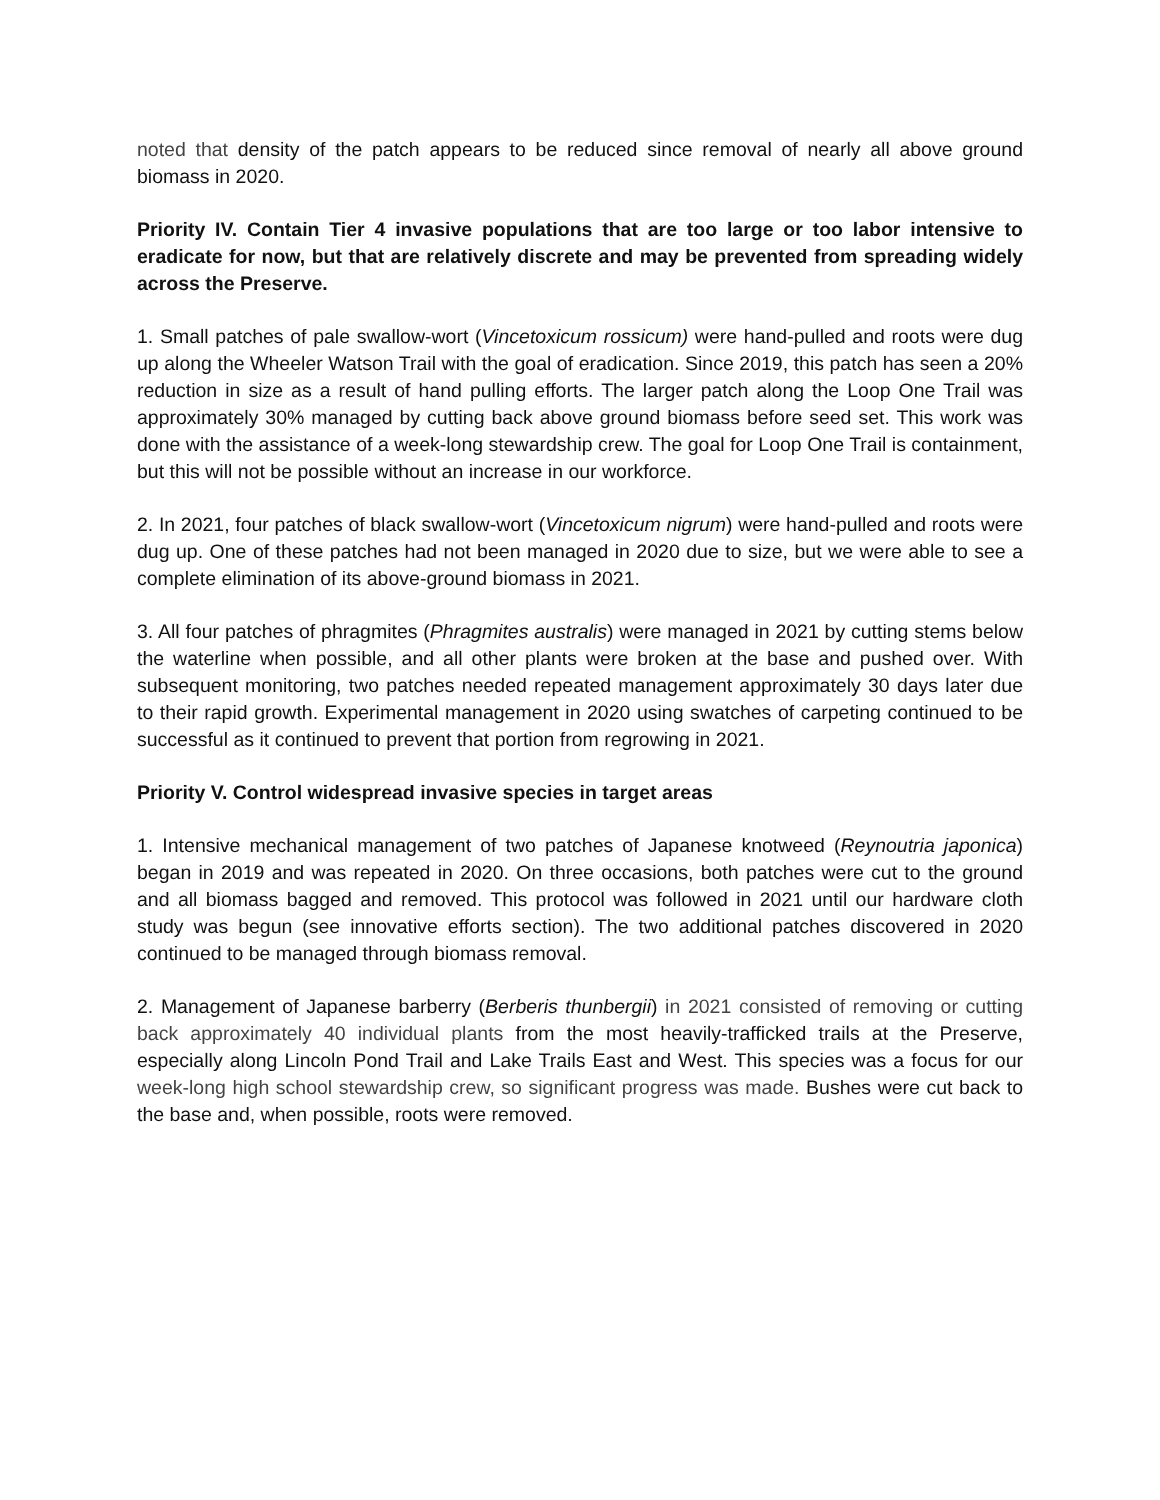noted that density of the patch appears to be reduced since removal of nearly all above ground biomass in 2020.
Priority IV. Contain Tier 4 invasive populations that are too large or too labor intensive to eradicate for now, but that are relatively discrete and may be prevented from spreading widely across the Preserve.
1. Small patches of pale swallow-wort (Vincetoxicum rossicum) were hand-pulled and roots were dug up along the Wheeler Watson Trail with the goal of eradication. Since 2019, this patch has seen a 20% reduction in size as a result of hand pulling efforts. The larger patch along the Loop One Trail was approximately 30% managed by cutting back above ground biomass before seed set. This work was done with the assistance of a week-long stewardship crew. The goal for Loop One Trail is containment, but this will not be possible without an increase in our workforce.
2. In 2021, four patches of black swallow-wort (Vincetoxicum nigrum) were hand-pulled and roots were dug up. One of these patches had not been managed in 2020 due to size, but we were able to see a complete elimination of its above-ground biomass in 2021.
3. All four patches of phragmites (Phragmites australis) were managed in 2021 by cutting stems below the waterline when possible, and all other plants were broken at the base and pushed over. With subsequent monitoring, two patches needed repeated management approximately 30 days later due to their rapid growth. Experimental management in 2020 using swatches of carpeting continued to be successful as it continued to prevent that portion from regrowing in 2021.
Priority V. Control widespread invasive species in target areas
1. Intensive mechanical management of two patches of Japanese knotweed (Reynoutria japonica) began in 2019 and was repeated in 2020. On three occasions, both patches were cut to the ground and all biomass bagged and removed. This protocol was followed in 2021 until our hardware cloth study was begun (see innovative efforts section). The two additional patches discovered in 2020 continued to be managed through biomass removal.
2. Management of Japanese barberry (Berberis thunbergii) in 2021 consisted of removing or cutting back approximately 40 individual plants from the most heavily-trafficked trails at the Preserve, especially along Lincoln Pond Trail and Lake Trails East and West. This species was a focus for our week-long high school stewardship crew, so significant progress was made. Bushes were cut back to the base and, when possible, roots were removed.